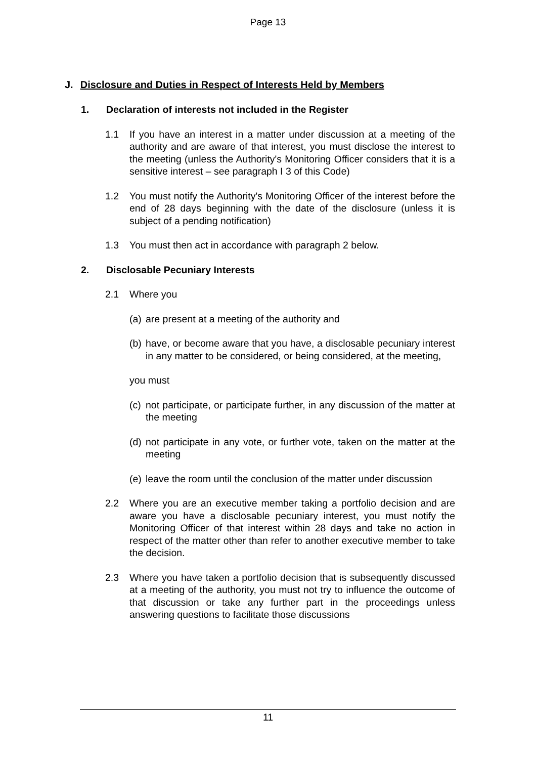Page 13
J. Disclosure and Duties in Respect of Interests Held by Members
1. Declaration of interests not included in the Register
1.1 If you have an interest in a matter under discussion at a meeting of the authority and are aware of that interest, you must disclose the interest to the meeting (unless the Authority's Monitoring Officer considers that it is a sensitive interest – see paragraph I 3 of this Code)
1.2 You must notify the Authority's Monitoring Officer of the interest before the end of 28 days beginning with the date of the disclosure (unless it is subject of a pending notification)
1.3 You must then act in accordance with paragraph 2 below.
2. Disclosable Pecuniary Interests
2.1 Where you
(a)
are present at a meeting of the authority and
(b)
have, or become aware that you have, a disclosable pecuniary interest in any matter to be considered, or being considered, at the meeting,
you must
(c)
not participate, or participate further, in any discussion of the matter at the meeting
(d)
not participate in any vote, or further vote, taken on the matter at the meeting
(e)
leave the room until the conclusion of the matter under discussion
2.2 Where you are an executive member taking a portfolio decision and are aware you have a disclosable pecuniary interest, you must notify the Monitoring Officer of that interest within 28 days and take no action in respect of the matter other than refer to another executive member to take the decision.
2.3 Where you have taken a portfolio decision that is subsequently discussed at a meeting of the authority, you must not try to influence the outcome of that discussion or take any further part in the proceedings unless answering questions to facilitate those discussions
11